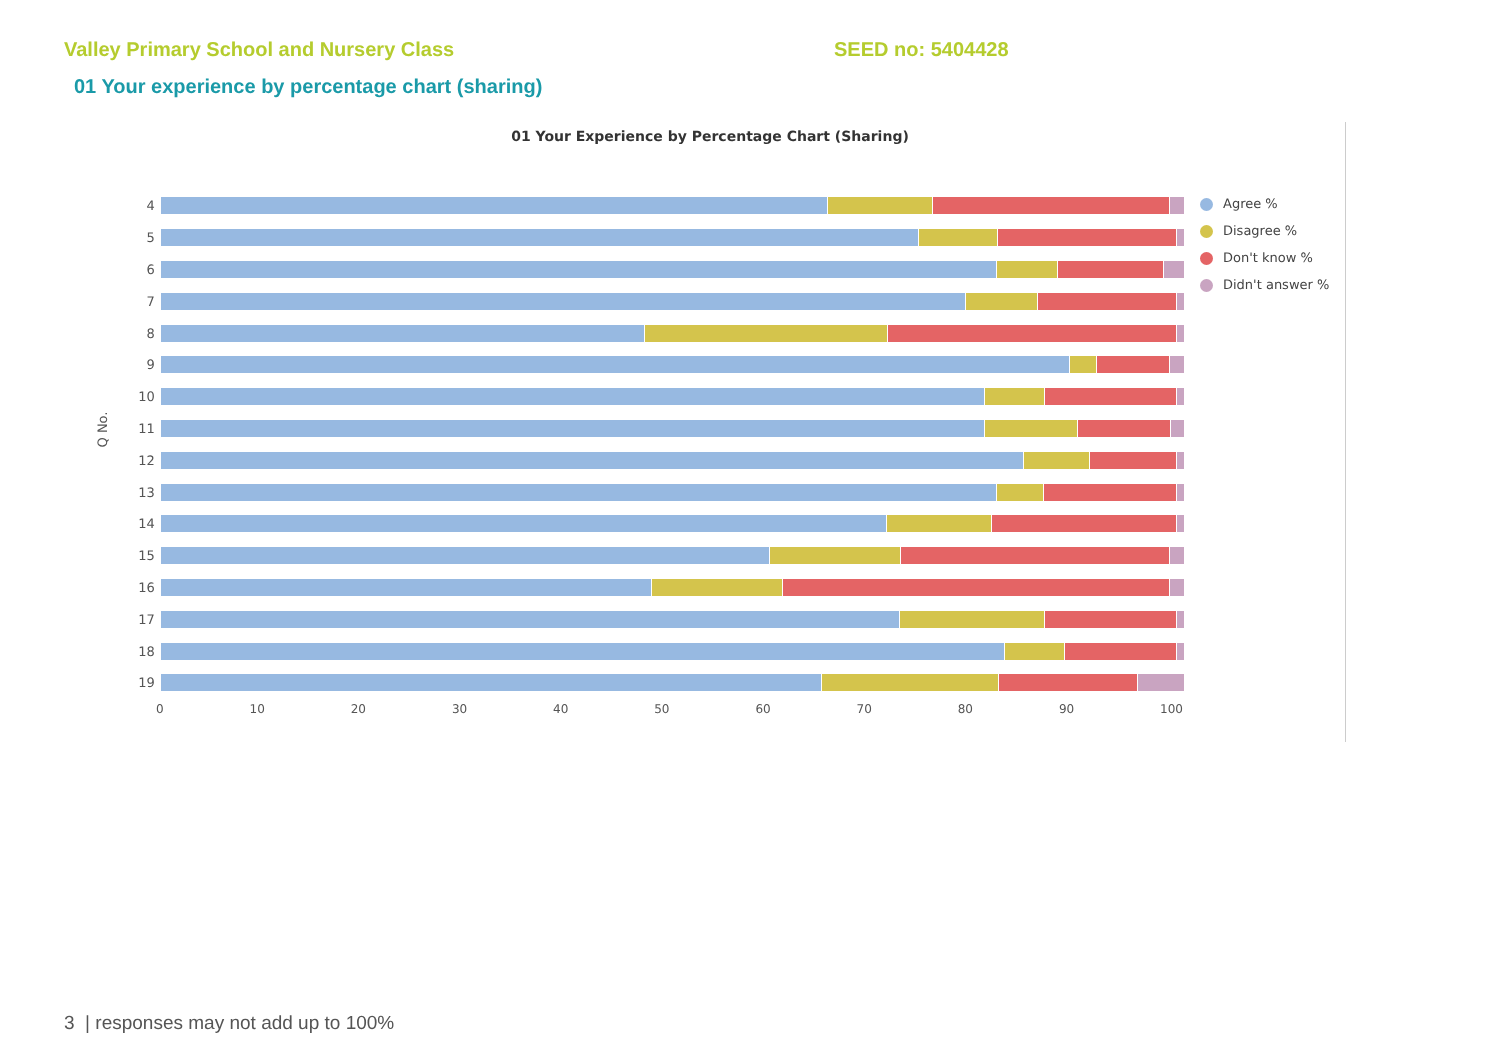Valley Primary School and Nursery Class SEED no: 5404428
01 Your experience by percentage chart (sharing)
01 Your Experience by Percentage Chart (Sharing)
Q No.
4
5
6
7
8
9
10
11
12
13
14
15
16
17
18
19
0 10 20 30 40 50 60 70 80 90 100
Agree %
Disagree %
Don't know %
Didn't answer %
3 | responses may not add up to 100%